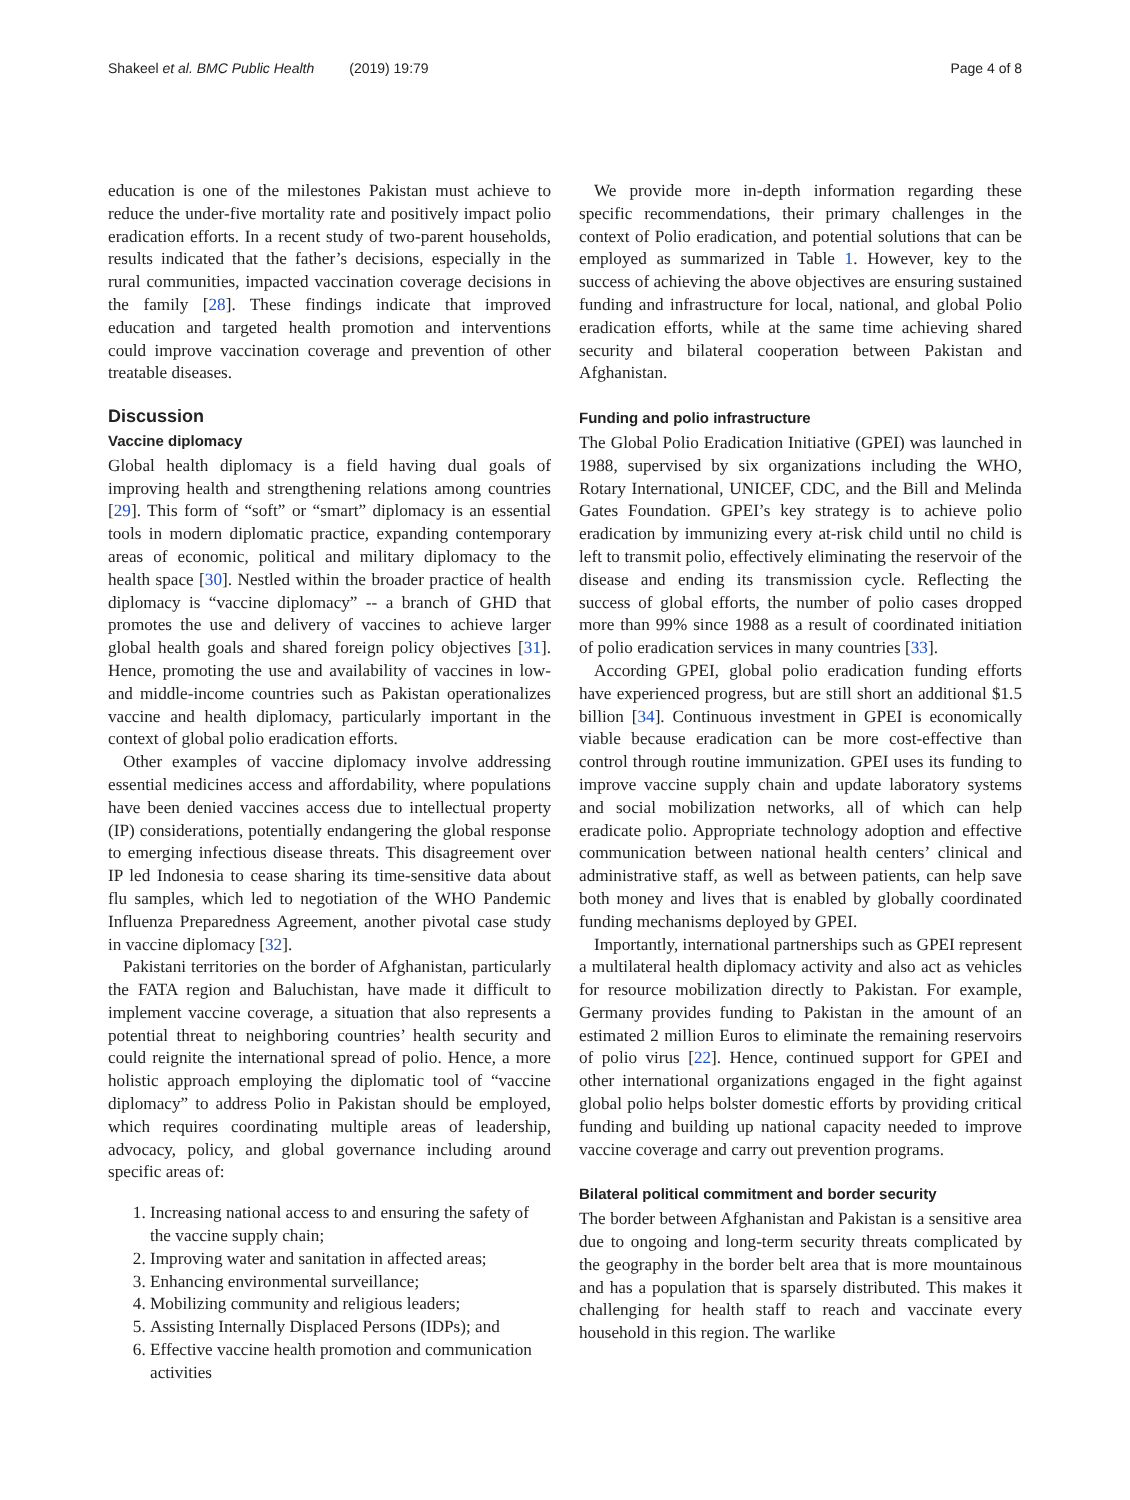Shakeel et al. BMC Public Health (2019) 19:79 Page 4 of 8
education is one of the milestones Pakistan must achieve to reduce the under-five mortality rate and positively impact polio eradication efforts. In a recent study of two-parent households, results indicated that the father’s decisions, especially in the rural communities, impacted vaccination coverage decisions in the family [28]. These findings indicate that improved education and targeted health promotion and interventions could improve vaccination coverage and prevention of other treatable diseases.
Discussion
Vaccine diplomacy
Global health diplomacy is a field having dual goals of improving health and strengthening relations among countries [29]. This form of “soft” or “smart” diplomacy is an essential tools in modern diplomatic practice, expanding contemporary areas of economic, political and military diplomacy to the health space [30]. Nestled within the broader practice of health diplomacy is “vaccine diplomacy” -- a branch of GHD that promotes the use and delivery of vaccines to achieve larger global health goals and shared foreign policy objectives [31]. Hence, promoting the use and availability of vaccines in low- and middle-income countries such as Pakistan operationalizes vaccine and health diplomacy, particularly important in the context of global polio eradication efforts.
Other examples of vaccine diplomacy involve addressing essential medicines access and affordability, where populations have been denied vaccines access due to intellectual property (IP) considerations, potentially endangering the global response to emerging infectious disease threats. This disagreement over IP led Indonesia to cease sharing its time-sensitive data about flu samples, which led to negotiation of the WHO Pandemic Influenza Preparedness Agreement, another pivotal case study in vaccine diplomacy [32].
Pakistani territories on the border of Afghanistan, particularly the FATA region and Baluchistan, have made it difficult to implement vaccine coverage, a situation that also represents a potential threat to neighboring countries’ health security and could reignite the international spread of polio. Hence, a more holistic approach employing the diplomatic tool of “vaccine diplomacy” to address Polio in Pakistan should be employed, which requires coordinating multiple areas of leadership, advocacy, policy, and global governance including around specific areas of:
1. Increasing national access to and ensuring the safety of the vaccine supply chain;
2. Improving water and sanitation in affected areas;
3. Enhancing environmental surveillance;
4. Mobilizing community and religious leaders;
5. Assisting Internally Displaced Persons (IDPs); and
6. Effective vaccine health promotion and communication activities
We provide more in-depth information regarding these specific recommendations, their primary challenges in the context of Polio eradication, and potential solutions that can be employed as summarized in Table 1. However, key to the success of achieving the above objectives are ensuring sustained funding and infrastructure for local, national, and global Polio eradication efforts, while at the same time achieving shared security and bilateral cooperation between Pakistan and Afghanistan.
Funding and polio infrastructure
The Global Polio Eradication Initiative (GPEI) was launched in 1988, supervised by six organizations including the WHO, Rotary International, UNICEF, CDC, and the Bill and Melinda Gates Foundation. GPEI’s key strategy is to achieve polio eradication by immunizing every at-risk child until no child is left to transmit polio, effectively eliminating the reservoir of the disease and ending its transmission cycle. Reflecting the success of global efforts, the number of polio cases dropped more than 99% since 1988 as a result of coordinated initiation of polio eradication services in many countries [33].
According GPEI, global polio eradication funding efforts have experienced progress, but are still short an additional $1.5 billion [34]. Continuous investment in GPEI is economically viable because eradication can be more cost-effective than control through routine immunization. GPEI uses its funding to improve vaccine supply chain and update laboratory systems and social mobilization networks, all of which can help eradicate polio. Appropriate technology adoption and effective communication between national health centers’ clinical and administrative staff, as well as between patients, can help save both money and lives that is enabled by globally coordinated funding mechanisms deployed by GPEI.
Importantly, international partnerships such as GPEI represent a multilateral health diplomacy activity and also act as vehicles for resource mobilization directly to Pakistan. For example, Germany provides funding to Pakistan in the amount of an estimated 2 million Euros to eliminate the remaining reservoirs of polio virus [22]. Hence, continued support for GPEI and other international organizations engaged in the fight against global polio helps bolster domestic efforts by providing critical funding and building up national capacity needed to improve vaccine coverage and carry out prevention programs.
Bilateral political commitment and border security
The border between Afghanistan and Pakistan is a sensitive area due to ongoing and long-term security threats complicated by the geography in the border belt area that is more mountainous and has a population that is sparsely distributed. This makes it challenging for health staff to reach and vaccinate every household in this region. The warlike